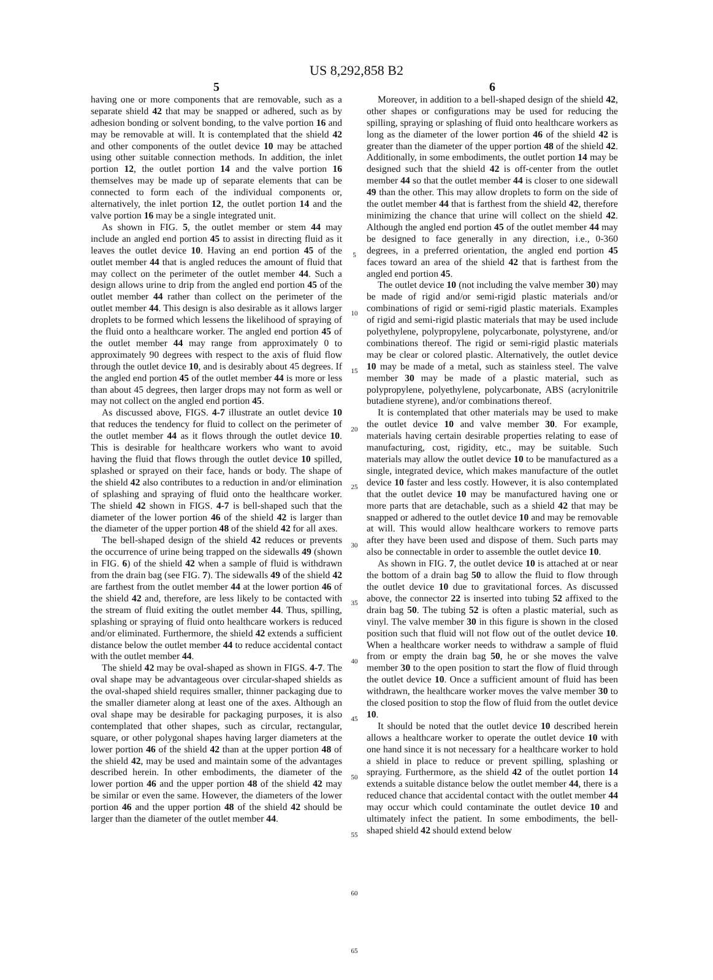US 8,292,858 B2
5
having one or more components that are removable, such as a separate shield 42 that may be snapped or adhered, such as by adhesion bonding or solvent bonding, to the valve portion 16 and may be removable at will. It is contemplated that the shield 42 and other components of the outlet device 10 may be attached using other suitable connection methods. In addition, the inlet portion 12, the outlet portion 14 and the valve portion 16 themselves may be made up of separate elements that can be connected to form each of the individual components or, alternatively, the inlet portion 12, the outlet portion 14 and the valve portion 16 may be a single integrated unit.
As shown in FIG. 5, the outlet member or stem 44 may include an angled end portion 45 to assist in directing fluid as it leaves the outlet device 10. Having an end portion 45 of the outlet member 44 that is angled reduces the amount of fluid that may collect on the perimeter of the outlet member 44. Such a design allows urine to drip from the angled end portion 45 of the outlet member 44 rather than collect on the perimeter of the outlet member 44. This design is also desirable as it allows larger droplets to be formed which lessens the likelihood of spraying of the fluid onto a healthcare worker. The angled end portion 45 of the outlet member 44 may range from approximately 0 to approximately 90 degrees with respect to the axis of fluid flow through the outlet device 10, and is desirably about 45 degrees. If the angled end portion 45 of the outlet member 44 is more or less than about 45 degrees, then larger drops may not form as well or may not collect on the angled end portion 45.
As discussed above, FIGS. 4-7 illustrate an outlet device 10 that reduces the tendency for fluid to collect on the perimeter of the outlet member 44 as it flows through the outlet device 10. This is desirable for healthcare workers who want to avoid having the fluid that flows through the outlet device 10 spilled, splashed or sprayed on their face, hands or body. The shape of the shield 42 also contributes to a reduction in and/or elimination of splashing and spraying of fluid onto the healthcare worker. The shield 42 shown in FIGS. 4-7 is bell-shaped such that the diameter of the lower portion 46 of the shield 42 is larger than the diameter of the upper portion 48 of the shield 42 for all axes.
The bell-shaped design of the shield 42 reduces or prevents the occurrence of urine being trapped on the sidewalls 49 (shown in FIG. 6) of the shield 42 when a sample of fluid is withdrawn from the drain bag (see FIG. 7). The sidewalls 49 of the shield 42 are farthest from the outlet member 44 at the lower portion 46 of the shield 42 and, therefore, are less likely to be contacted with the stream of fluid exiting the outlet member 44. Thus, spilling, splashing or spraying of fluid onto healthcare workers is reduced and/or eliminated. Furthermore, the shield 42 extends a sufficient distance below the outlet member 44 to reduce accidental contact with the outlet member 44.
The shield 42 may be oval-shaped as shown in FIGS. 4-7. The oval shape may be advantageous over circular-shaped shields as the oval-shaped shield requires smaller, thinner packaging due to the smaller diameter along at least one of the axes. Although an oval shape may be desirable for packaging purposes, it is also contemplated that other shapes, such as circular, rectangular, square, or other polygonal shapes having larger diameters at the lower portion 46 of the shield 42 than at the upper portion 48 of the shield 42, may be used and maintain some of the advantages described herein. In other embodiments, the diameter of the lower portion 46 and the upper portion 48 of the shield 42 may be similar or even the same. However, the diameters of the lower portion 46 and the upper portion 48 of the shield 42 should be larger than the diameter of the outlet member 44.
5
10
15
20
25
30
35
40
45
50
55
60
65
6
Moreover, in addition to a bell-shaped design of the shield 42, other shapes or configurations may be used for reducing the spilling, spraying or splashing of fluid onto healthcare workers as long as the diameter of the lower portion 46 of the shield 42 is greater than the diameter of the upper portion 48 of the shield 42. Additionally, in some embodiments, the outlet portion 14 may be designed such that the shield 42 is off-center from the outlet member 44 so that the outlet member 44 is closer to one sidewall 49 than the other. This may allow droplets to form on the side of the outlet member 44 that is farthest from the shield 42, therefore minimizing the chance that urine will collect on the shield 42. Although the angled end portion 45 of the outlet member 44 may be designed to face generally in any direction, i.e., 0-360 degrees, in a preferred orientation, the angled end portion 45 faces toward an area of the shield 42 that is farthest from the angled end portion 45.
The outlet device 10 (not including the valve member 30) may be made of rigid and/or semi-rigid plastic materials and/or combinations of rigid or semi-rigid plastic materials. Examples of rigid and semi-rigid plastic materials that may be used include polyethylene, polypropylene, polycarbonate, polystyrene, and/or combinations thereof. The rigid or semi-rigid plastic materials may be clear or colored plastic. Alternatively, the outlet device 10 may be made of a metal, such as stainless steel. The valve member 30 may be made of a plastic material, such as polypropylene, polyethylene, polycarbonate, ABS (acrylonitrile butadiene styrene), and/or combinations thereof.
It is contemplated that other materials may be used to make the outlet device 10 and valve member 30. For example, materials having certain desirable properties relating to ease of manufacturing, cost, rigidity, etc., may be suitable. Such materials may allow the outlet device 10 to be manufactured as a single, integrated device, which makes manufacture of the outlet device 10 faster and less costly. However, it is also contemplated that the outlet device 10 may be manufactured having one or more parts that are detachable, such as a shield 42 that may be snapped or adhered to the outlet device 10 and may be removable at will. This would allow healthcare workers to remove parts after they have been used and dispose of them. Such parts may also be connectable in order to assemble the outlet device 10.
As shown in FIG. 7, the outlet device 10 is attached at or near the bottom of a drain bag 50 to allow the fluid to flow through the outlet device 10 due to gravitational forces. As discussed above, the connector 22 is inserted into tubing 52 affixed to the drain bag 50. The tubing 52 is often a plastic material, such as vinyl. The valve member 30 in this figure is shown in the closed position such that fluid will not flow out of the outlet device 10. When a healthcare worker needs to withdraw a sample of fluid from or empty the drain bag 50, he or she moves the valve member 30 to the open position to start the flow of fluid through the outlet device 10. Once a sufficient amount of fluid has been withdrawn, the healthcare worker moves the valve member 30 to the closed position to stop the flow of fluid from the outlet device 10.
It should be noted that the outlet device 10 described herein allows a healthcare worker to operate the outlet device 10 with one hand since it is not necessary for a healthcare worker to hold a shield in place to reduce or prevent spilling, splashing or spraying. Furthermore, as the shield 42 of the outlet portion 14 extends a suitable distance below the outlet member 44, there is a reduced chance that accidental contact with the outlet member 44 may occur which could contaminate the outlet device 10 and ultimately infect the patient. In some embodiments, the bell-shaped shield 42 should extend below